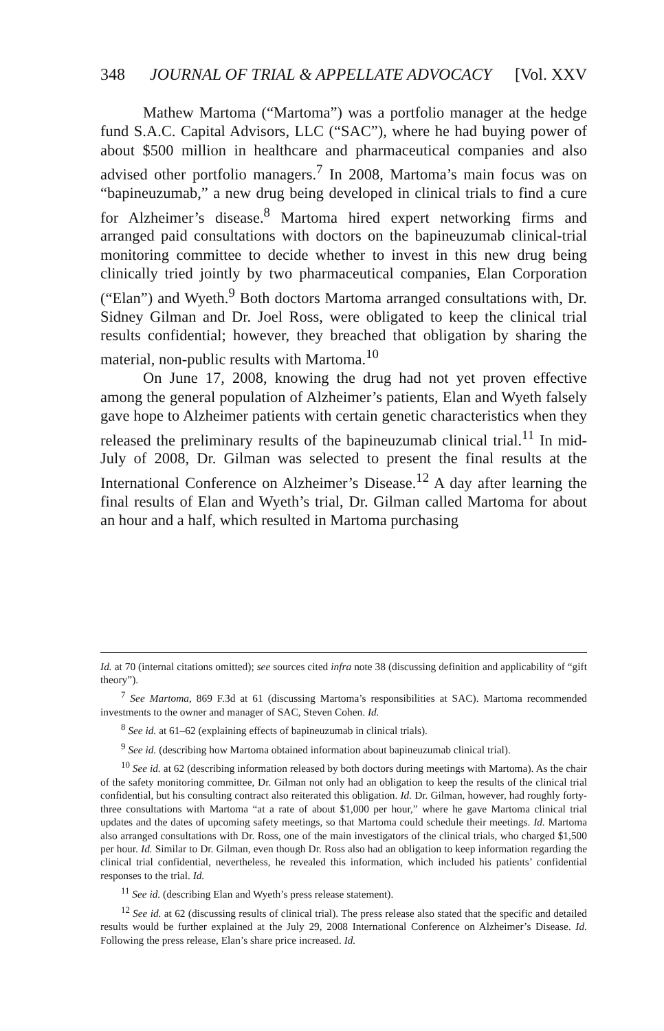348 JOURNAL OF TRIAL & APPELLATE ADVOCACY [Vol. XXV
Mathew Martoma (“Martoma”) was a portfolio manager at the hedge fund S.A.C. Capital Advisors, LLC (“SAC”), where he had buying power of about $500 million in healthcare and pharmaceutical companies and also advised other portfolio managers.<sup>7</sup> In 2008, Martoma’s main focus was on “bapineuzumab,” a new drug being developed in clinical trials to find a cure for Alzheimer’s disease.<sup>8</sup> Martoma hired expert networking firms and arranged paid consultations with doctors on the bapineuzumab clinical-trial monitoring committee to decide whether to invest in this new drug being clinically tried jointly by two pharmaceutical companies, Elan Corporation (“Elan”) and Wyeth.<sup>9</sup> Both doctors Martoma arranged consultations with, Dr. Sidney Gilman and Dr. Joel Ross, were obligated to keep the clinical trial results confidential; however, they breached that obligation by sharing the material, non-public results with Martoma.<sup>10</sup>
On June 17, 2008, knowing the drug had not yet proven effective among the general population of Alzheimer’s patients, Elan and Wyeth falsely gave hope to Alzheimer patients with certain genetic characteristics when they released the preliminary results of the bapineuzumab clinical trial.<sup>11</sup> In mid-July of 2008, Dr. Gilman was selected to present the final results at the International Conference on Alzheimer’s Disease.<sup>12</sup> A day after learning the final results of Elan and Wyeth’s trial, Dr. Gilman called Martoma for about an hour and a half, which resulted in Martoma purchasing
Id. at 70 (internal citations omitted); see sources cited infra note 38 (discussing definition and applicability of “gift theory”).
<sup>7</sup> See Martoma, 869 F.3d at 61 (discussing Martoma’s responsibilities at SAC). Martoma recommended investments to the owner and manager of SAC, Steven Cohen. Id.
<sup>8</sup> See id. at 61–62 (explaining effects of bapineuzumab in clinical trials).
<sup>9</sup> See id. (describing how Martoma obtained information about bapineuzumab clinical trial).
<sup>10</sup> See id. at 62 (describing information released by both doctors during meetings with Martoma). As the chair of the safety monitoring committee, Dr. Gilman not only had an obligation to keep the results of the clinical trial confidential, but his consulting contract also reiterated this obligation. Id. Dr. Gilman, however, had roughly forty-three consultations with Martoma “at a rate of about $1,000 per hour,” where he gave Martoma clinical trial updates and the dates of upcoming safety meetings, so that Martoma could schedule their meetings. Id. Martoma also arranged consultations with Dr. Ross, one of the main investigators of the clinical trials, who charged $1,500 per hour. Id. Similar to Dr. Gilman, even though Dr. Ross also had an obligation to keep information regarding the clinical trial confidential, nevertheless, he revealed this information, which included his patients’ confidential responses to the trial. Id.
<sup>11</sup> See id. (describing Elan and Wyeth’s press release statement).
<sup>12</sup> See id. at 62 (discussing results of clinical trial). The press release also stated that the specific and detailed results would be further explained at the July 29, 2008 International Conference on Alzheimer’s Disease. Id. Following the press release, Elan’s share price increased. Id.